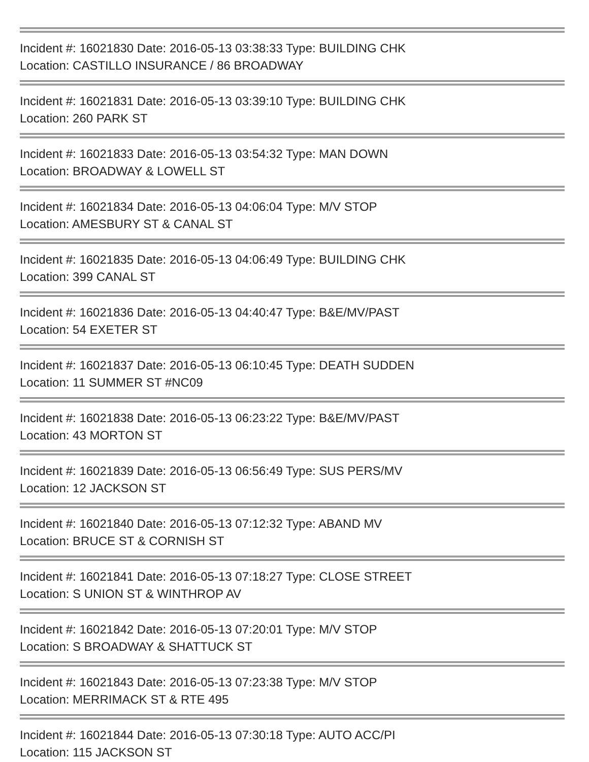Incident #: 16021830 Date: 2016-05-13 03:38:33 Type: BUILDING CHK
Location: CASTILLO INSURANCE / 86 BROADWAY
Incident #: 16021831 Date: 2016-05-13 03:39:10 Type: BUILDING CHK
Location: 260 PARK ST
Incident #: 16021833 Date: 2016-05-13 03:54:32 Type: MAN DOWN
Location: BROADWAY & LOWELL ST
Incident #: 16021834 Date: 2016-05-13 04:06:04 Type: M/V STOP
Location: AMESBURY ST & CANAL ST
Incident #: 16021835 Date: 2016-05-13 04:06:49 Type: BUILDING CHK
Location: 399 CANAL ST
Incident #: 16021836 Date: 2016-05-13 04:40:47 Type: B&E/MV/PAST
Location: 54 EXETER ST
Incident #: 16021837 Date: 2016-05-13 06:10:45 Type: DEATH SUDDEN
Location: 11 SUMMER ST #NC09
Incident #: 16021838 Date: 2016-05-13 06:23:22 Type: B&E/MV/PAST
Location: 43 MORTON ST
Incident #: 16021839 Date: 2016-05-13 06:56:49 Type: SUS PERS/MV
Location: 12 JACKSON ST
Incident #: 16021840 Date: 2016-05-13 07:12:32 Type: ABAND MV
Location: BRUCE ST & CORNISH ST
Incident #: 16021841 Date: 2016-05-13 07:18:27 Type: CLOSE STREET
Location: S UNION ST & WINTHROP AV
Incident #: 16021842 Date: 2016-05-13 07:20:01 Type: M/V STOP
Location: S BROADWAY & SHATTUCK ST
Incident #: 16021843 Date: 2016-05-13 07:23:38 Type: M/V STOP
Location: MERRIMACK ST & RTE 495
Incident #: 16021844 Date: 2016-05-13 07:30:18 Type: AUTO ACC/PI
Location: 115 JACKSON ST